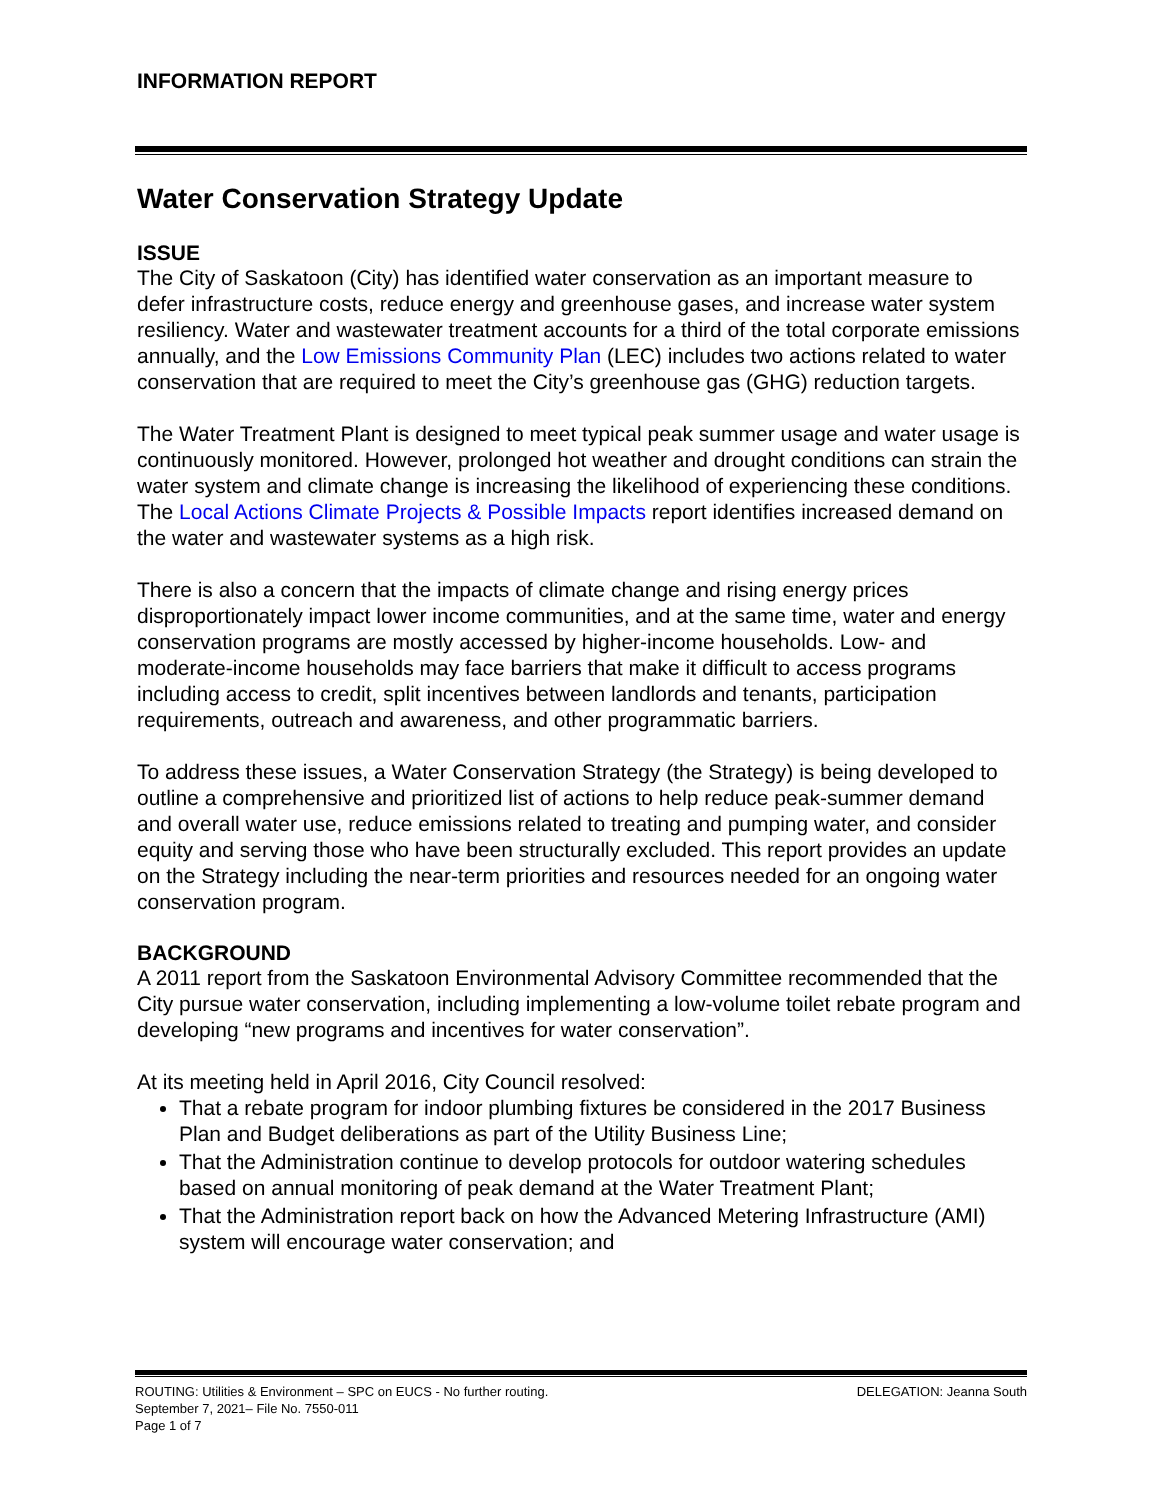INFORMATION REPORT
Water Conservation Strategy Update
ISSUE
The City of Saskatoon (City) has identified water conservation as an important measure to defer infrastructure costs, reduce energy and greenhouse gases, and increase water system resiliency. Water and wastewater treatment accounts for a third of the total corporate emissions annually, and the Low Emissions Community Plan (LEC) includes two actions related to water conservation that are required to meet the City’s greenhouse gas (GHG) reduction targets.
The Water Treatment Plant is designed to meet typical peak summer usage and water usage is continuously monitored. However, prolonged hot weather and drought conditions can strain the water system and climate change is increasing the likelihood of experiencing these conditions. The Local Actions Climate Projects & Possible Impacts report identifies increased demand on the water and wastewater systems as a high risk.
There is also a concern that the impacts of climate change and rising energy prices disproportionately impact lower income communities, and at the same time, water and energy conservation programs are mostly accessed by higher-income households. Low- and moderate-income households may face barriers that make it difficult to access programs including access to credit, split incentives between landlords and tenants, participation requirements, outreach and awareness, and other programmatic barriers.
To address these issues, a Water Conservation Strategy (the Strategy) is being developed to outline a comprehensive and prioritized list of actions to help reduce peak-summer demand and overall water use, reduce emissions related to treating and pumping water, and consider equity and serving those who have been structurally excluded. This report provides an update on the Strategy including the near-term priorities and resources needed for an ongoing water conservation program.
BACKGROUND
A 2011 report from the Saskatoon Environmental Advisory Committee recommended that the City pursue water conservation, including implementing a low-volume toilet rebate program and developing “new programs and incentives for water conservation”.
At its meeting held in April 2016, City Council resolved:
That a rebate program for indoor plumbing fixtures be considered in the 2017 Business Plan and Budget deliberations as part of the Utility Business Line;
That the Administration continue to develop protocols for outdoor watering schedules based on annual monitoring of peak demand at the Water Treatment Plant;
That the Administration report back on how the Advanced Metering Infrastructure (AMI) system will encourage water conservation; and
ROUTING: Utilities & Environment – SPC on EUCS - No further routing.
September 7, 2021– File No. 7550-011
Page 1 of 7 DELEGATION: Jeanna South